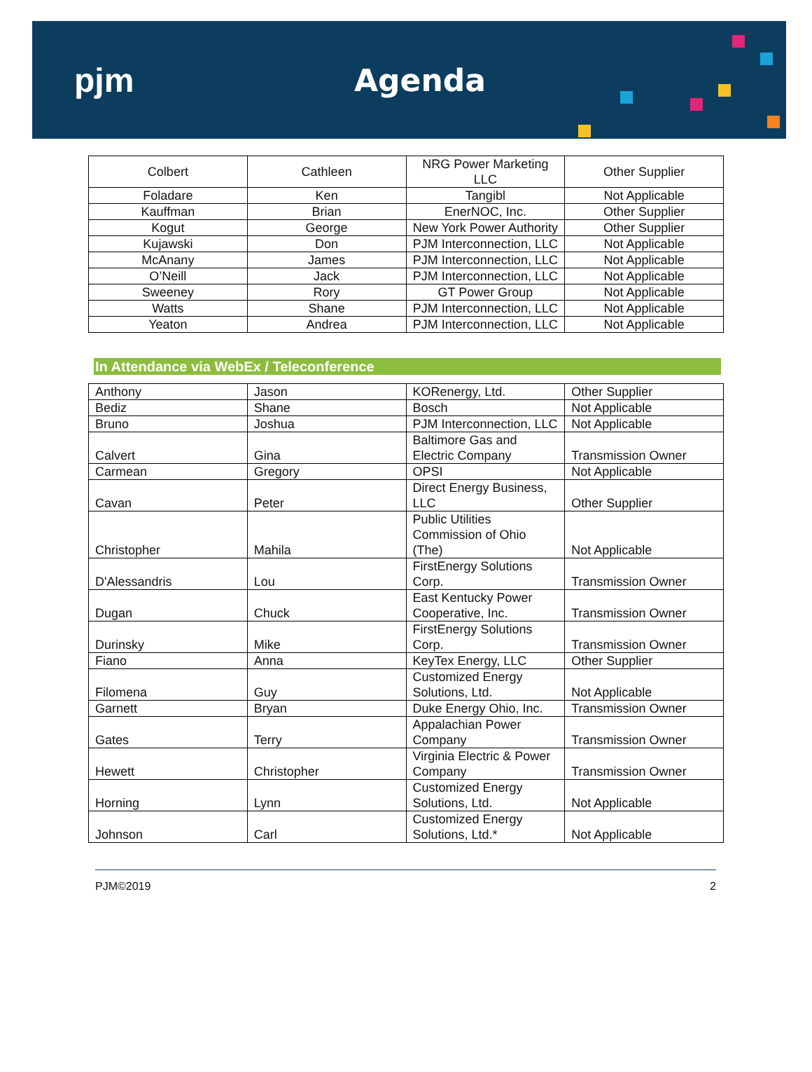pjm Agenda
| Colbert | Cathleen | NRG Power Marketing LLC | Other Supplier |
| Foladare | Ken | Tangibl | Not Applicable |
| Kauffman | Brian | EnerNOC, Inc. | Other Supplier |
| Kogut | George | New York Power Authority | Other Supplier |
| Kujawski | Don | PJM Interconnection, LLC | Not Applicable |
| McAnany | James | PJM Interconnection, LLC | Not Applicable |
| O’Neill | Jack | PJM Interconnection, LLC | Not Applicable |
| Sweeney | Rory | GT Power Group | Not Applicable |
| Watts | Shane | PJM Interconnection, LLC | Not Applicable |
| Yeaton | Andrea | PJM Interconnection, LLC | Not Applicable |
In Attendance via WebEx / Teleconference
| Anthony | Jason | KORenergy, Ltd. | Other Supplier |
| Bediz | Shane | Bosch | Not Applicable |
| Bruno | Joshua | PJM Interconnection, LLC | Not Applicable |
| Calvert | Gina | Baltimore Gas and Electric Company | Transmission Owner |
| Carmean | Gregory | OPSI | Not Applicable |
| Cavan | Peter | Direct Energy Business, LLC | Other Supplier |
| Christopher | Mahila | Public Utilities Commission of Ohio (The) | Not Applicable |
| D'Alessandris | Lou | FirstEnergy Solutions Corp. | Transmission Owner |
| Dugan | Chuck | East Kentucky Power Cooperative, Inc. | Transmission Owner |
| Durinsky | Mike | FirstEnergy Solutions Corp. | Transmission Owner |
| Fiano | Anna | KeyTex Energy, LLC | Other Supplier |
| Filomena | Guy | Customized Energy Solutions, Ltd. | Not Applicable |
| Garnett | Bryan | Duke Energy Ohio, Inc. | Transmission Owner |
| Gates | Terry | Appalachian Power Company | Transmission Owner |
| Hewett | Christopher | Virginia Electric & Power Company | Transmission Owner |
| Horning | Lynn | Customized Energy Solutions, Ltd. | Not Applicable |
| Johnson | Carl | Customized Energy Solutions, Ltd.* | Not Applicable |
PJM©2019 2